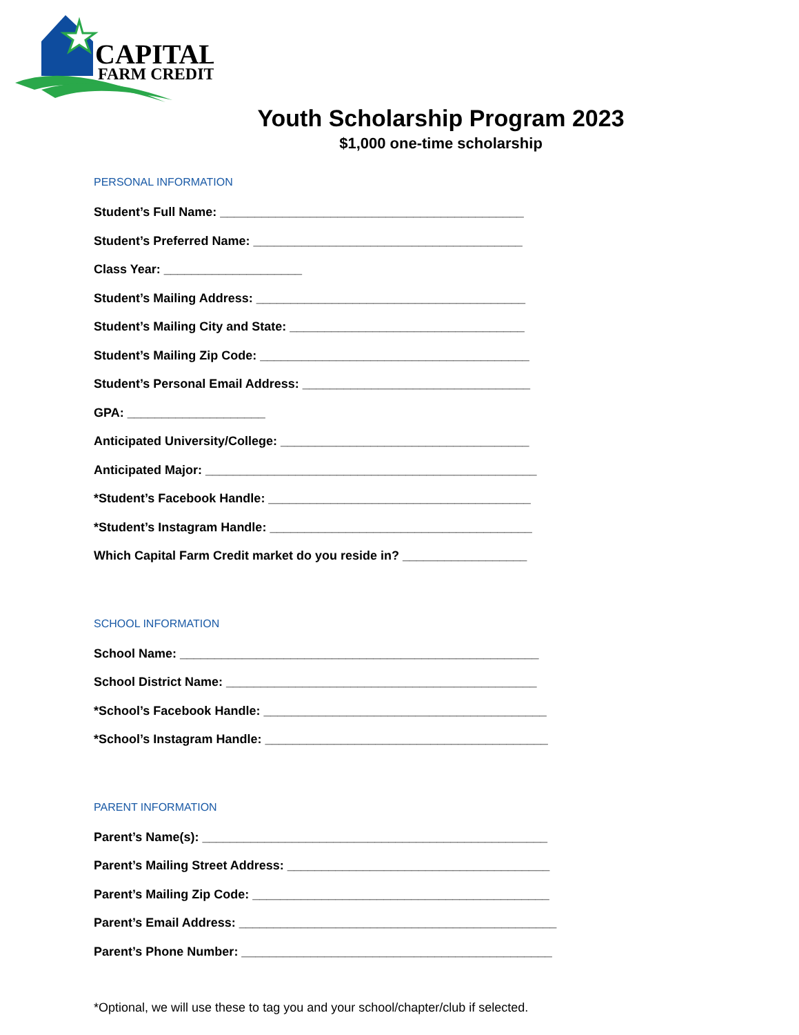CAPITAL
FARM CREDIT
Youth Scholarship Program 2023
$1,000 one-time scholarship
PERSONAL INFORMATION
Student’s Full Name: ____________________________________________
Student’s Preferred Name: _______________________________________
Class Year: ____________________
Student’s Mailing Address: _______________________________________
Student’s Mailing City and State: __________________________________
Student’s Mailing Zip Code: _______________________________________
Student’s Personal Email Address: _________________________________
GPA: ____________________
Anticipated University/College: ____________________________________
Anticipated Major: ________________________________________________
*Student’s Facebook Handle: ______________________________________
*Student’s Instagram Handle: ______________________________________
Which Capital Farm Credit market do you reside in? __________________
SCHOOL INFORMATION
School Name: ____________________________________________________
School District Name: _____________________________________________
*School’s Facebook Handle: _________________________________________
*School’s Instagram Handle: _________________________________________
PARENT INFORMATION
Parent’s Name(s): __________________________________________________
Parent’s Mailing Street Address: ______________________________________
Parent’s Mailing Zip Code: ___________________________________________
Parent’s Email Address: ______________________________________________
Parent’s Phone Number: _____________________________________________
*Optional, we will use these to tag you and your school/chapter/club if selected.